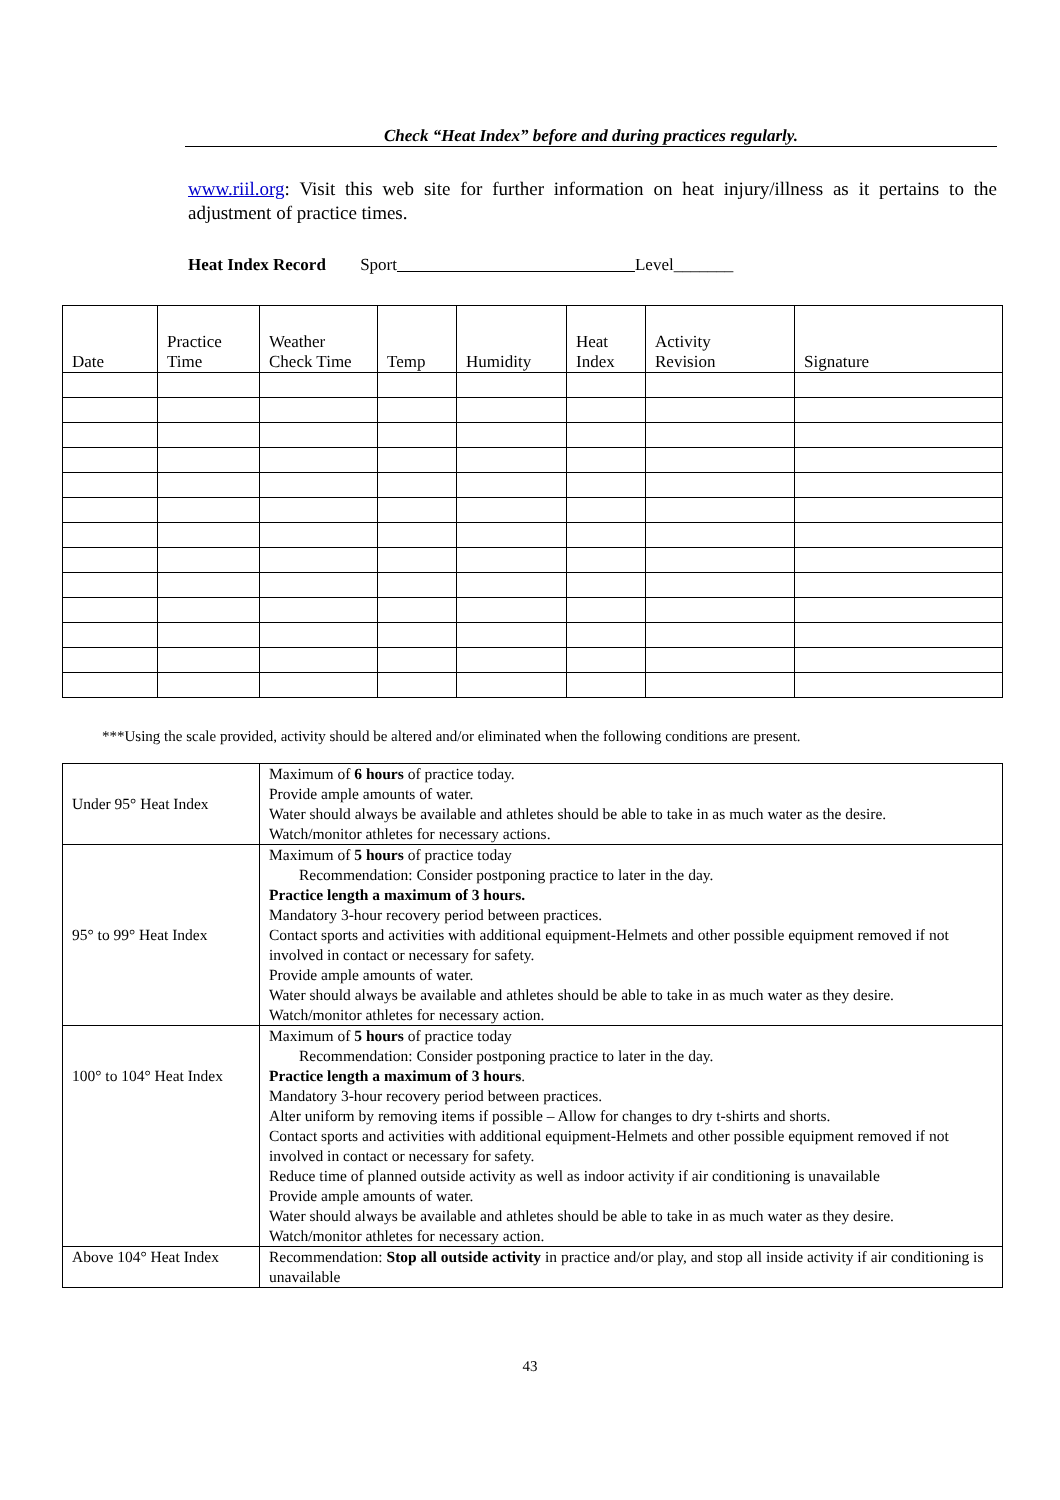Check “Heat Index” before and during practices regularly.
www.riil.org: Visit this web site for further information on heat injury/illness as it pertains to the adjustment of practice times.
Heat Index Record Sport Level_______
| Date | Practice Time | Weather Check Time | Temp | Humidity | Heat Index | Activity Revision | Signature |
| --- | --- | --- | --- | --- | --- | --- | --- |
***Using the scale provided, activity should be altered and/or eliminated when the following conditions are present.
| Under 95° Heat Index | Maximum of 6 hours of practice today. Provide ample amounts of water. Water should always be available and athletes should be able to take in as much water as the desire. Watch/monitor athletes for necessary actions. |
| 95° to 99° Heat Index | Maximum of 5 hours of practice today Recommendation: Consider postponing practice to later in the day. Practice length a maximum of 3 hours. Mandatory 3-hour recovery period between practices. Contact sports and activities with additional equipment-Helmets and other possible equipment removed if not involved in contact or necessary for safety. Provide ample amounts of water. Water should always be available and athletes should be able to take in as much water as they desire. Watch/monitor athletes for necessary action. |
| 100° to 104° Heat Index | Maximum of 5 hours of practice today Recommendation: Consider postponing practice to later in the day. Practice length a maximum of 3 hours . Mandatory 3-hour recovery period between practices. Alter uniform by removing items if possible – Allow for changes to dry t-shirts and shorts. Contact sports and activities with additional equipment-Helmets and other possible equipment removed if not involved in contact or necessary for safety. Reduce time of planned outside activity as well as indoor activity if air conditioning is unavailable Provide ample amounts of water. Water should always be available and athletes should be able to take in as much water as they desire. Watch/monitor athletes for necessary action. |
| Above 104° Heat Index | Recommendation: Stop all outside activity in practice and/or play, and stop all inside activity if air conditioning is unavailable |
43